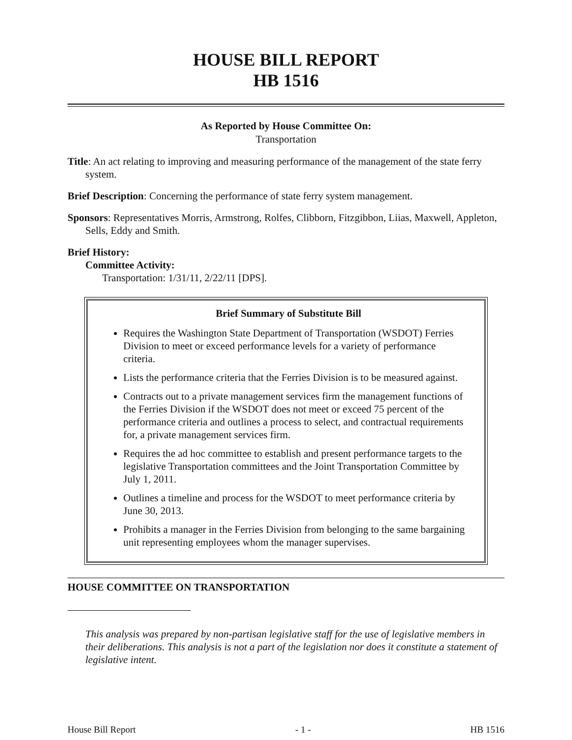HOUSE BILL REPORT
HB 1516
As Reported by House Committee On:
Transportation
Title: An act relating to improving and measuring performance of the management of the state ferry system.
Brief Description: Concerning the performance of state ferry system management.
Sponsors: Representatives Morris, Armstrong, Rolfes, Clibborn, Fitzgibbon, Liias, Maxwell, Appleton, Sells, Eddy and Smith.
Brief History:
Committee Activity:
Transportation: 1/31/11, 2/22/11 [DPS].
Brief Summary of Substitute Bill
Requires the Washington State Department of Transportation (WSDOT) Ferries Division to meet or exceed performance levels for a variety of performance criteria.
Lists the performance criteria that the Ferries Division is to be measured against.
Contracts out to a private management services firm the management functions of the Ferries Division if the WSDOT does not meet or exceed 75 percent of the performance criteria and outlines a process to select, and contractual requirements for, a private management services firm.
Requires the ad hoc committee to establish and present performance targets to the legislative Transportation committees and the Joint Transportation Committee by July 1, 2011.
Outlines a timeline and process for the WSDOT to meet performance criteria by June 30, 2013.
Prohibits a manager in the Ferries Division from belonging to the same bargaining unit representing employees whom the manager supervises.
HOUSE COMMITTEE ON TRANSPORTATION
This analysis was prepared by non-partisan legislative staff for the use of legislative members in their deliberations. This analysis is not a part of the legislation nor does it constitute a statement of legislative intent.
House Bill Report - 1 - HB 1516